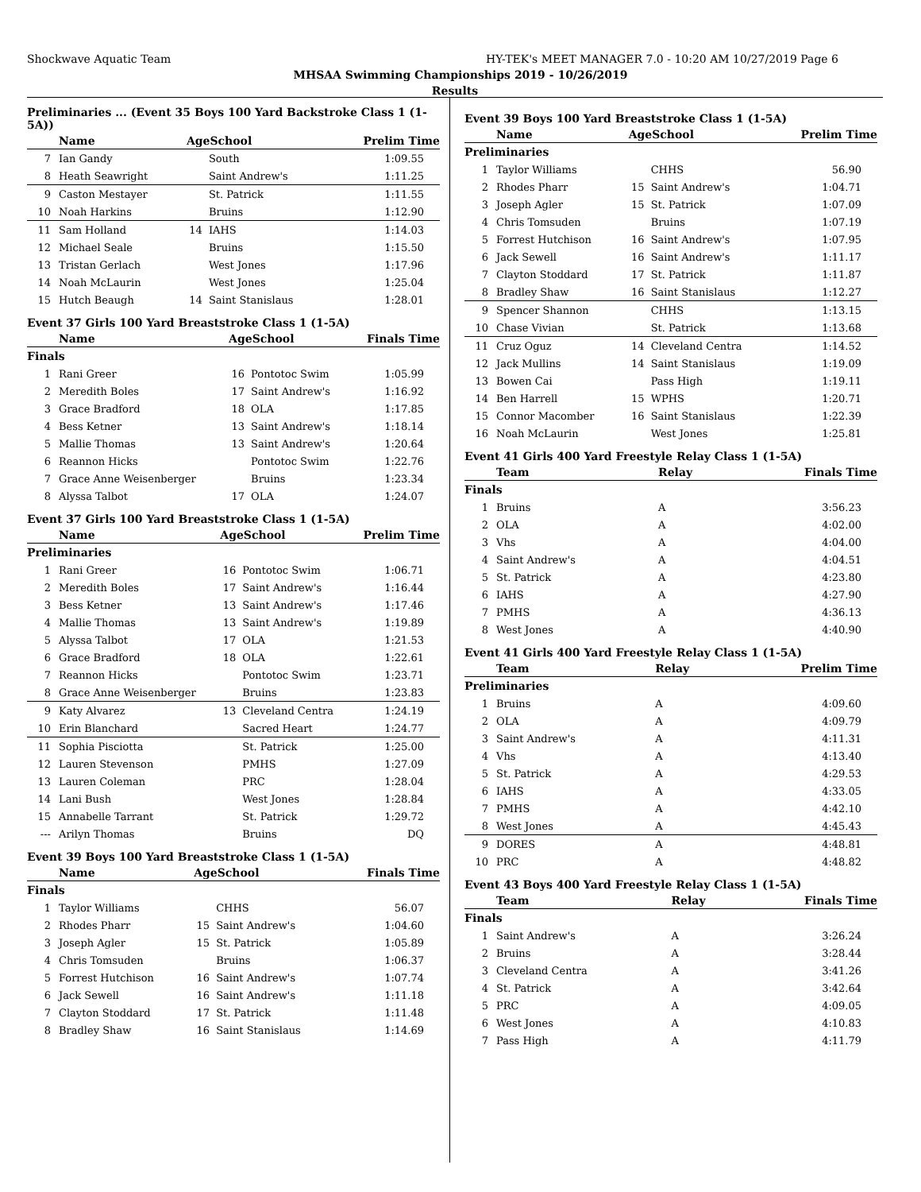Shockwave Aquatic Team HY-TEK's MEET MANAGER 7.0 - 10:20 AM 10/27/2019 Page 6
MHSAA Swimming Championships 2019 - 10/26/2019
Results
Preliminaries ... (Event 35 Boys 100 Yard Backstroke Class 1 (1-5A))
| | Name | AgeSchool | | Prelim Time |
| --- | --- | --- | --- | --- |
| 7 | Ian Gandy | | South | 1:09.55 |
| 8 | Heath Seawright | | Saint Andrew's | 1:11.25 |
| 9 | Caston Mestayer | | St. Patrick | 1:11.55 |
| 10 | Noah Harkins | | Bruins | 1:12.90 |
| 11 | Sam Holland | 14 | IAHS | 1:14.03 |
| 12 | Michael Seale | | Bruins | 1:15.50 |
| 13 | Tristan Gerlach | | West Jones | 1:17.96 |
| 14 | Noah McLaurin | | West Jones | 1:25.04 |
| 15 | Hutch Beaugh | 14 | Saint Stanislaus | 1:28.01 |
Event 37 Girls 100 Yard Breaststroke Class 1 (1-5A)
| | Name | AgeSchool | | Finals Time |
| --- | --- | --- | --- | --- |
| Finals | | | | |
| 1 | Rani Greer | 16 | Pontotoc Swim | 1:05.99 |
| 2 | Meredith Boles | 17 | Saint Andrew's | 1:16.92 |
| 3 | Grace Bradford | 18 | OLA | 1:17.85 |
| 4 | Bess Ketner | 13 | Saint Andrew's | 1:18.14 |
| 5 | Mallie Thomas | 13 | Saint Andrew's | 1:20.64 |
| 6 | Reannon Hicks | | Pontotoc Swim | 1:22.76 |
| 7 | Grace Anne Weisenberger | | Bruins | 1:23.34 |
| 8 | Alyssa Talbot | 17 | OLA | 1:24.07 |
Event 37 Girls 100 Yard Breaststroke Class 1 (1-5A)
| | Name | AgeSchool | | Prelim Time |
| --- | --- | --- | --- | --- |
| Preliminaries | | | | |
| 1 | Rani Greer | 16 | Pontotoc Swim | 1:06.71 |
| 2 | Meredith Boles | 17 | Saint Andrew's | 1:16.44 |
| 3 | Bess Ketner | 13 | Saint Andrew's | 1:17.46 |
| 4 | Mallie Thomas | 13 | Saint Andrew's | 1:19.89 |
| 5 | Alyssa Talbot | 17 | OLA | 1:21.53 |
| 6 | Grace Bradford | 18 | OLA | 1:22.61 |
| 7 | Reannon Hicks | | Pontotoc Swim | 1:23.71 |
| 8 | Grace Anne Weisenberger | | Bruins | 1:23.83 |
| 9 | Katy Alvarez | 13 | Cleveland Centra | 1:24.19 |
| 10 | Erin Blanchard | | Sacred Heart | 1:24.77 |
| 11 | Sophia Pisciotta | | St. Patrick | 1:25.00 |
| 12 | Lauren Stevenson | | PMHS | 1:27.09 |
| 13 | Lauren Coleman | | PRC | 1:28.04 |
| 14 | Lani Bush | | West Jones | 1:28.84 |
| 15 | Annabelle Tarrant | | St. Patrick | 1:29.72 |
| --- | Arilyn Thomas | | Bruins | DQ |
Event 39 Boys 100 Yard Breaststroke Class 1 (1-5A)
| | Name | AgeSchool | | Finals Time |
| --- | --- | --- | --- | --- |
| Finals | | | | |
| 1 | Taylor Williams | | CHHS | 56.07 |
| 2 | Rhodes Pharr | 15 | Saint Andrew's | 1:04.60 |
| 3 | Joseph Agler | 15 | St. Patrick | 1:05.89 |
| 4 | Chris Tomsuden | | Bruins | 1:06.37 |
| 5 | Forrest Hutchison | 16 | Saint Andrew's | 1:07.74 |
| 6 | Jack Sewell | 16 | Saint Andrew's | 1:11.18 |
| 7 | Clayton Stoddard | 17 | St. Patrick | 1:11.48 |
| 8 | Bradley Shaw | 16 | Saint Stanislaus | 1:14.69 |
Event 39 Boys 100 Yard Breaststroke Class 1 (1-5A)
| | Name | AgeSchool | | Prelim Time |
| --- | --- | --- | --- | --- |
| Preliminaries | | | | |
| 1 | Taylor Williams | | CHHS | 56.90 |
| 2 | Rhodes Pharr | 15 | Saint Andrew's | 1:04.71 |
| 3 | Joseph Agler | 15 | St. Patrick | 1:07.09 |
| 4 | Chris Tomsuden | | Bruins | 1:07.19 |
| 5 | Forrest Hutchison | 16 | Saint Andrew's | 1:07.95 |
| 6 | Jack Sewell | 16 | Saint Andrew's | 1:11.17 |
| 7 | Clayton Stoddard | 17 | St. Patrick | 1:11.87 |
| 8 | Bradley Shaw | 16 | Saint Stanislaus | 1:12.27 |
| 9 | Spencer Shannon | | CHHS | 1:13.15 |
| 10 | Chase Vivian | | St. Patrick | 1:13.68 |
| 11 | Cruz Oguz | 14 | Cleveland Centra | 1:14.52 |
| 12 | Jack Mullins | 14 | Saint Stanislaus | 1:19.09 |
| 13 | Bowen Cai | | Pass High | 1:19.11 |
| 14 | Ben Harrell | 15 | WPHS | 1:20.71 |
| 15 | Connor Macomber | 16 | Saint Stanislaus | 1:22.39 |
| 16 | Noah McLaurin | | West Jones | 1:25.81 |
Event 41 Girls 400 Yard Freestyle Relay Class 1 (1-5A)
| | Team | Relay | Finals Time |
| --- | --- | --- | --- |
| Finals | | | |
| 1 | Bruins | A | 3:56.23 |
| 2 | OLA | A | 4:02.00 |
| 3 | Vhs | A | 4:04.00 |
| 4 | Saint Andrew's | A | 4:04.51 |
| 5 | St. Patrick | A | 4:23.80 |
| 6 | IAHS | A | 4:27.90 |
| 7 | PMHS | A | 4:36.13 |
| 8 | West Jones | A | 4:40.90 |
Event 41 Girls 400 Yard Freestyle Relay Class 1 (1-5A)
| | Team | Relay | Prelim Time |
| --- | --- | --- | --- |
| Preliminaries | | | |
| 1 | Bruins | A | 4:09.60 |
| 2 | OLA | A | 4:09.79 |
| 3 | Saint Andrew's | A | 4:11.31 |
| 4 | Vhs | A | 4:13.40 |
| 5 | St. Patrick | A | 4:29.53 |
| 6 | IAHS | A | 4:33.05 |
| 7 | PMHS | A | 4:42.10 |
| 8 | West Jones | A | 4:45.43 |
| 9 | DORES | A | 4:48.81 |
| 10 | PRC | A | 4:48.82 |
Event 43 Boys 400 Yard Freestyle Relay Class 1 (1-5A)
| | Team | Relay | Finals Time |
| --- | --- | --- | --- |
| Finals | | | |
| 1 | Saint Andrew's | A | 3:26.24 |
| 2 | Bruins | A | 3:28.44 |
| 3 | Cleveland Centra | A | 3:41.26 |
| 4 | St. Patrick | A | 3:42.64 |
| 5 | PRC | A | 4:09.05 |
| 6 | West Jones | A | 4:10.83 |
| 7 | Pass High | A | 4:11.79 |